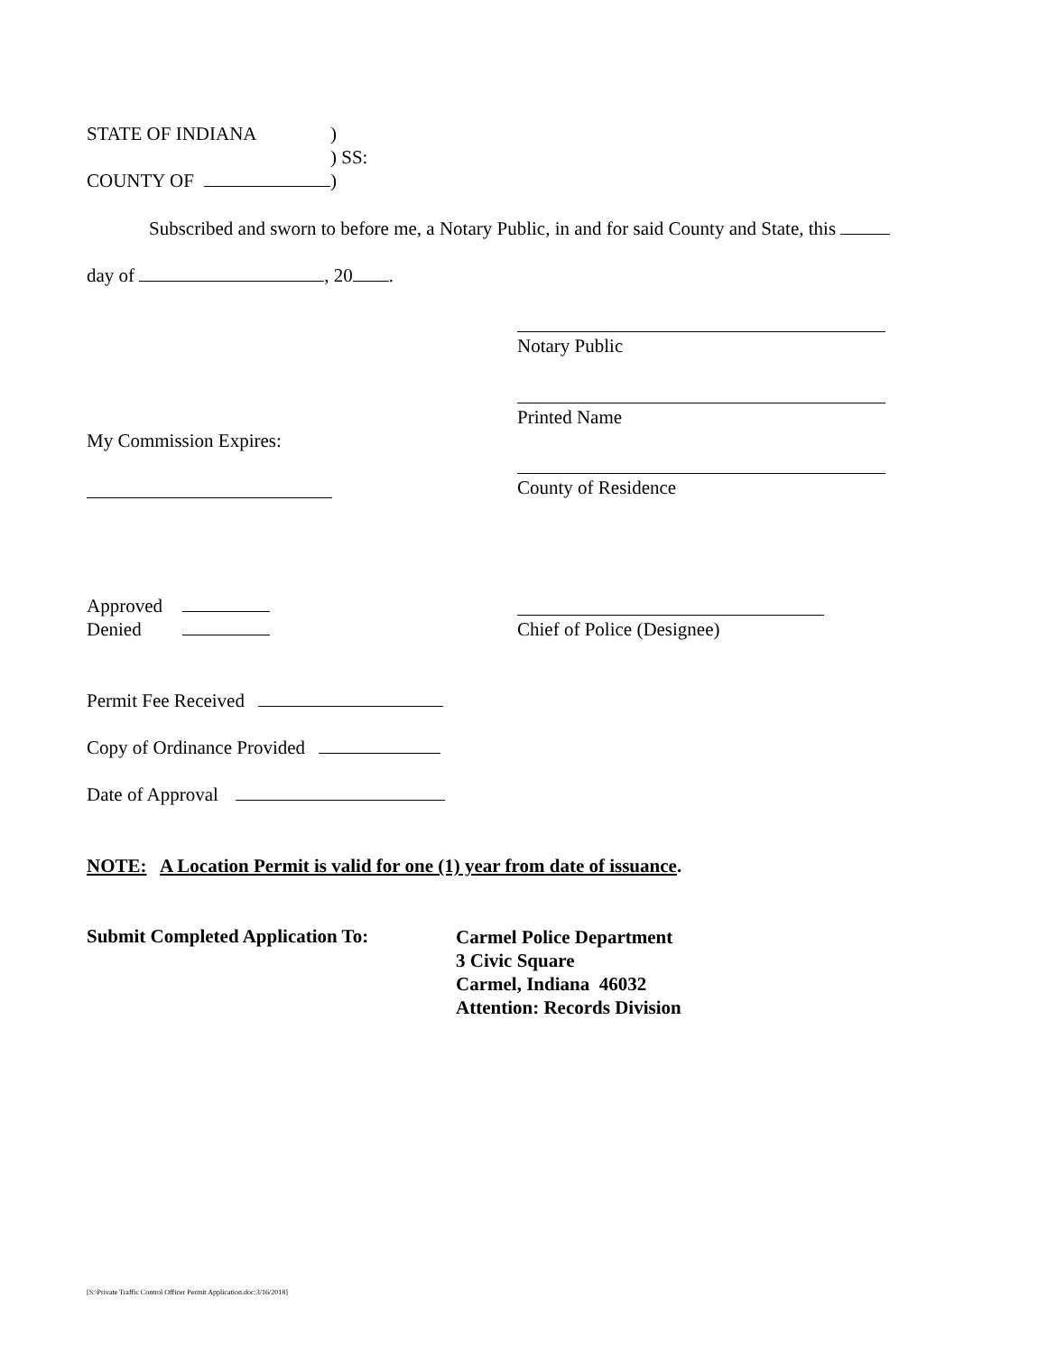STATE OF INDIANA)
) SS:
COUNTY OF )
Subscribed and sworn to before me, a Notary Public, in and for said County and State, this
day of , 20 .
Notary Public
Printed Name
My Commission Expires:
County of Residence
Approved
Denied
Chief of Police (Designee)
Permit Fee Received
Copy of Ordinance Provided
Date of Approval
NOTE: A Location Permit is valid for one (1) year from date of issuance.
Submit Completed Application To:
Carmel Police Department
3 Civic Square
Carmel, Indiana 46032
Attention: Records Division
[S:\Private Traffic Control Officer Permit Application.doc:3/16/2018]